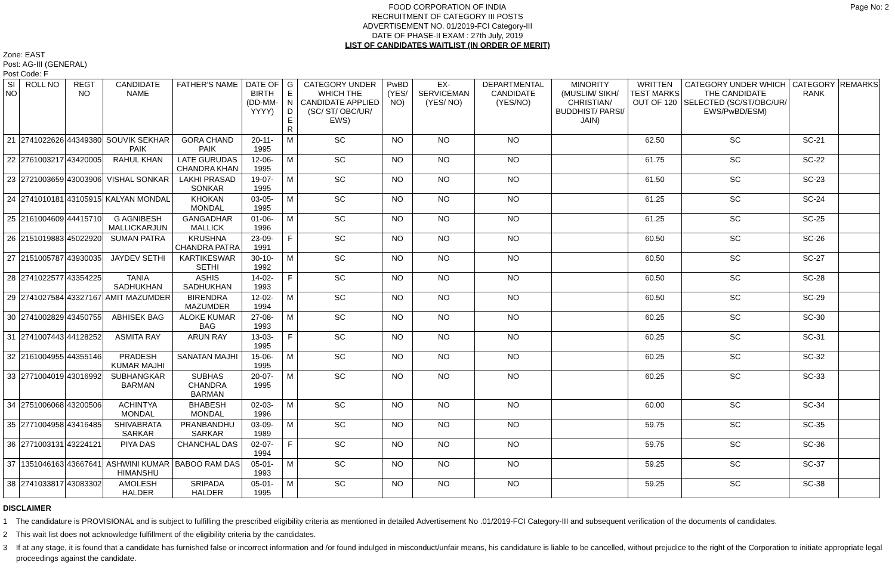Page No: 2 FOOD CORPORATION OF INDIA
RECRUITMENT OF CATEGORY III POSTS
ADVERTISEMENT NO. 01/2019-FCI Category-III
DATE OF PHASE-II EXAM : 27th July, 2019
LIST OF CANDIDATES WAITLIST (IN ORDER OF MERIT)
Zone: EAST
Post: AG-III (GENERAL)
Post Code: F
| SI NO | ROLL NO | REGT NO | CANDIDATE NAME | FATHER'S NAME | DATE OF BIRTH (DD-MM-YYYY) | G E N D E R | CATEGORY UNDER WHICH THE CANDIDATE APPLIED (SC/ ST/ OBC/UR/ EWS) | PwBD (YES/ NO) | EX-SERVICEMAN (YES/ NO) | DEPARTMENTAL CANDIDATE (YES/NO) | MINORITY (MUSLIM/ SIKH/ CHRISTIAN/ BUDDHIST/ PARSI/ JAIN) | WRITTEN TEST MARKS OUT OF 120 | CATEGORY UNDER WHICH THE CANDIDATE SELECTED (SC/ST/OBC/UR/ EWS/PwBD/ESM) | CATEGORY RANK | REMARKS |
| --- | --- | --- | --- | --- | --- | --- | --- | --- | --- | --- | --- | --- | --- | --- | --- |
| 21 | 2741022626 | 44349380 | SOUVIK SEKHAR PAIK | GORA CHAND PAIK | 20-11-1995 | M | SC | NO | NO | NO | | 62.50 | SC | SC-21 | |
| 22 | 2761003217 | 43420005 | RAHUL KHAN | LATE GURUDAS CHANDRA KHAN | 12-06-1995 | M | SC | NO | NO | NO | | 61.75 | SC | SC-22 | |
| 23 | 2721003659 | 43003906 | VISHAL SONKAR | LAKHI PRASAD SONKAR | 19-07-1995 | M | SC | NO | NO | NO | | 61.50 | SC | SC-23 | |
| 24 | 2741010181 | 43105915 | KALYAN MONDAL | KHOKAN MONDAL | 03-05-1995 | M | SC | NO | NO | NO | | 61.25 | SC | SC-24 | |
| 25 | 2161004609 | 44415710 | G AGNIBESH MALLICKARJUN | GANGADHAR MALLICK | 01-06-1996 | M | SC | NO | NO | NO | | 61.25 | SC | SC-25 | |
| 26 | 2151019883 | 45022920 | SUMAN PATRA | KRUSHNA CHANDRA PATRA | 23-09-1991 | F | SC | NO | NO | NO | | 60.50 | SC | SC-26 | |
| 27 | 2151005787 | 43930035 | JAYDEV SETHI | KARTIKESWAR SETHI | 30-10-1992 | M | SC | NO | NO | NO | | 60.50 | SC | SC-27 | |
| 28 | 2741022577 | 43354225 | TANIA SADHUKHAN | ASHIS SADHUKHAN | 14-02-1993 | F | SC | NO | NO | NO | | 60.50 | SC | SC-28 | |
| 29 | 2741027584 | 43327167 | AMIT MAZUMDER | BIRENDRA MAZUMDER | 12-02-1994 | M | SC | NO | NO | NO | | 60.50 | SC | SC-29 | |
| 30 | 2741002829 | 43450755 | ABHISEK BAG | ALOKE KUMAR BAG | 27-08-1993 | M | SC | NO | NO | NO | | 60.25 | SC | SC-30 | |
| 31 | 2741007443 | 44128252 | ASMITA RAY | ARUN RAY | 13-03-1995 | F | SC | NO | NO | NO | | 60.25 | SC | SC-31 | |
| 32 | 2161004955 | 44355146 | PRADESH KUMAR MAJHI | SANATAN MAJHI | 15-06-1995 | M | SC | NO | NO | NO | | 60.25 | SC | SC-32 | |
| 33 | 2771004019 | 43016992 | SUBHANGKAR BARMAN | SUBHAS CHANDRA BARMAN | 20-07-1995 | M | SC | NO | NO | NO | | 60.25 | SC | SC-33 | |
| 34 | 2751006068 | 43200506 | ACHINTYA MONDAL | BHABESH MONDAL | 02-03-1996 | M | SC | NO | NO | NO | | 60.00 | SC | SC-34 | |
| 35 | 2771004958 | 43416485 | SHIVABRATA SARKAR | PRANBANDHU SARKAR | 03-09-1989 | M | SC | NO | NO | NO | | 59.75 | SC | SC-35 | |
| 36 | 2771003131 | 43224121 | PIYA DAS | CHANCHAL DAS | 02-07-1994 | F | SC | NO | NO | NO | | 59.75 | SC | SC-36 | |
| 37 | 1351046163 | 43667641 | ASHWINI KUMAR HIMANSHU | BABOO RAM DAS | 05-01-1993 | M | SC | NO | NO | NO | | 59.25 | SC | SC-37 | |
| 38 | 2741033817 | 43083302 | AMOLESH HALDER | SRIPADA HALDER | 05-01-1995 | M | SC | NO | NO | NO | | 59.25 | SC | SC-38 | |
DISCLAIMER
1 The candidature is PROVISIONAL and is subject to fulfilling the prescribed eligibility criteria as mentioned in detailed Advertisement No .01/2019-FCI Category-III and subsequent verification of the documents of candidates.
2 This wait list does not acknowledge fulfillment of the eligibility criteria by the candidates.
3 If at any stage, it is found that a candidate has furnished false or incorrect information and /or found indulged in misconduct/unfair means, his candidature is liable to be cancelled, without prejudice to the right of the Corporation to initiate appropriate legal proceedings against the candidate.